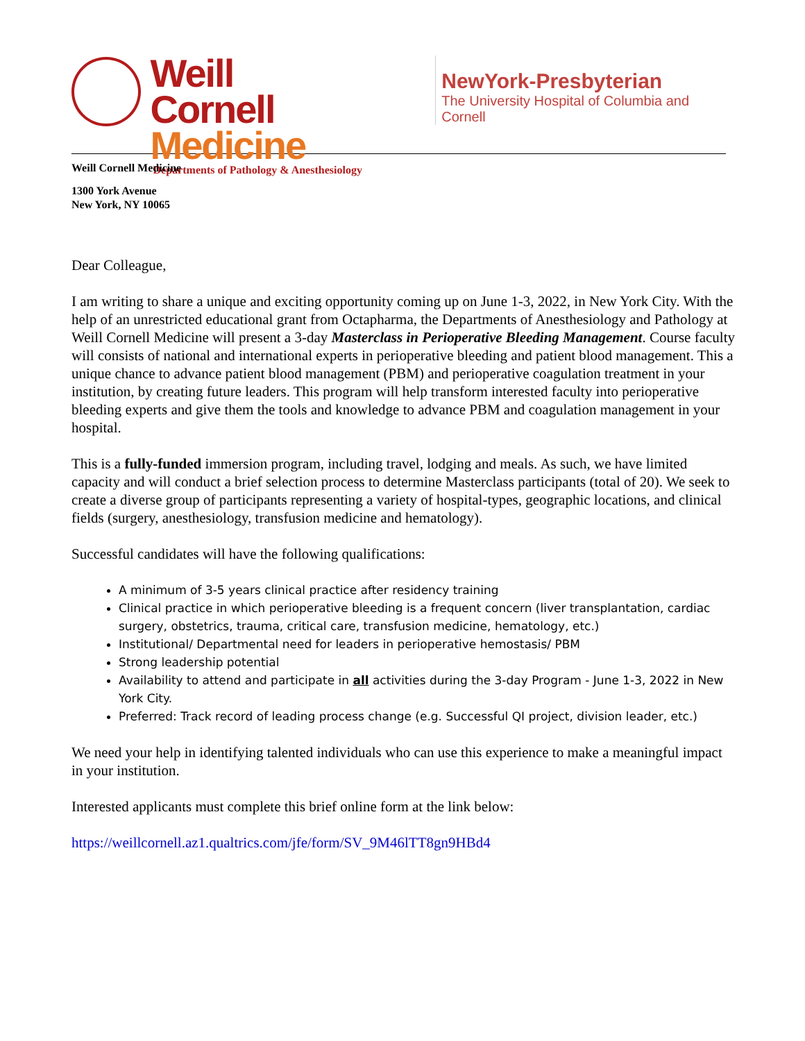Weill Cornell
Medicine
Departments of Pathology & Anesthesiology
NewYork-Presbyterian
The University Hospital of Columbia and Cornell
Weill Cornell Medicine
1300 York Avenue
New York, NY 10065
Dear Colleague,
I am writing to share a unique and exciting opportunity coming up on June 1-3, 2022, in New York City. With the help of an unrestricted educational grant from Octapharma, the Departments of Anesthesiology and Pathology at Weill Cornell Medicine will present a 3-day Masterclass in Perioperative Bleeding Management. Course faculty will consists of national and international experts in perioperative bleeding and patient blood management. This a unique chance to advance patient blood management (PBM) and perioperative coagulation treatment in your institution, by creating future leaders. This program will help transform interested faculty into perioperative bleeding experts and give them the tools and knowledge to advance PBM and coagulation management in your hospital.
This is a fully-funded immersion program, including travel, lodging and meals. As such, we have limited capacity and will conduct a brief selection process to determine Masterclass participants (total of 20). We seek to create a diverse group of participants representing a variety of hospital-types, geographic locations, and clinical fields (surgery, anesthesiology, transfusion medicine and hematology).
Successful candidates will have the following qualifications:
A minimum of 3-5 years clinical practice after residency training
Clinical practice in which perioperative bleeding is a frequent concern (liver transplantation, cardiac surgery, obstetrics, trauma, critical care, transfusion medicine, hematology, etc.)
Institutional/ Departmental need for leaders in perioperative hemostasis/ PBM
Strong leadership potential
Availability to attend and participate in all activities during the 3-day Program - June 1-3, 2022 in New York City.
Preferred: Track record of leading process change (e.g. Successful QI project, division leader, etc.)
We need your help in identifying talented individuals who can use this experience to make a meaningful impact in your institution.
Interested applicants must complete this brief online form at the link below:
https://weillcornell.az1.qualtrics.com/jfe/form/SV_9M46lTT8gn9HBd4